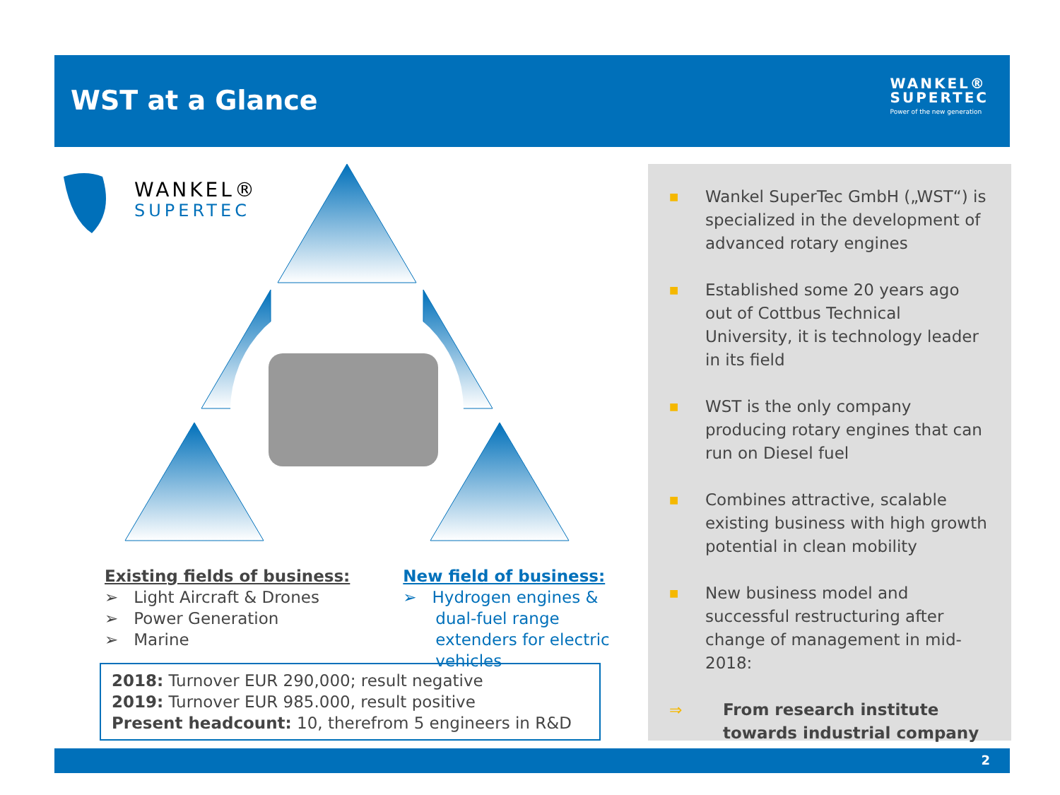WST at a Glance
WANKEL®
SUPERTEC
Power of the new generation
WANKEL®
SUPERTEC
Existing fields of business:
➢ Light Aircraft & Drones
➢ Power Generation
➢ Marine
New field of business:
➢ Hydrogen engines & dual-fuel range extenders for electric vehicles
2018: Turnover EUR 290,000; result negative
2019: Turnover EUR 985.000, result positive
Present headcount: 10, therefrom 5 engineers in R&D
■ Wankel SuperTec GmbH („WST“) is specialized in the development of advanced rotary engines
■ Established some 20 years ago out of Cottbus Technical University, it is technology leader in its field
■ WST is the only company producing rotary engines that can run on Diesel fuel
■ Combines attractive, scalable existing business with high growth potential in clean mobility
■ New business model and successful restructuring after change of management in mid-2018:
⇒ From research institute towards industrial company
2